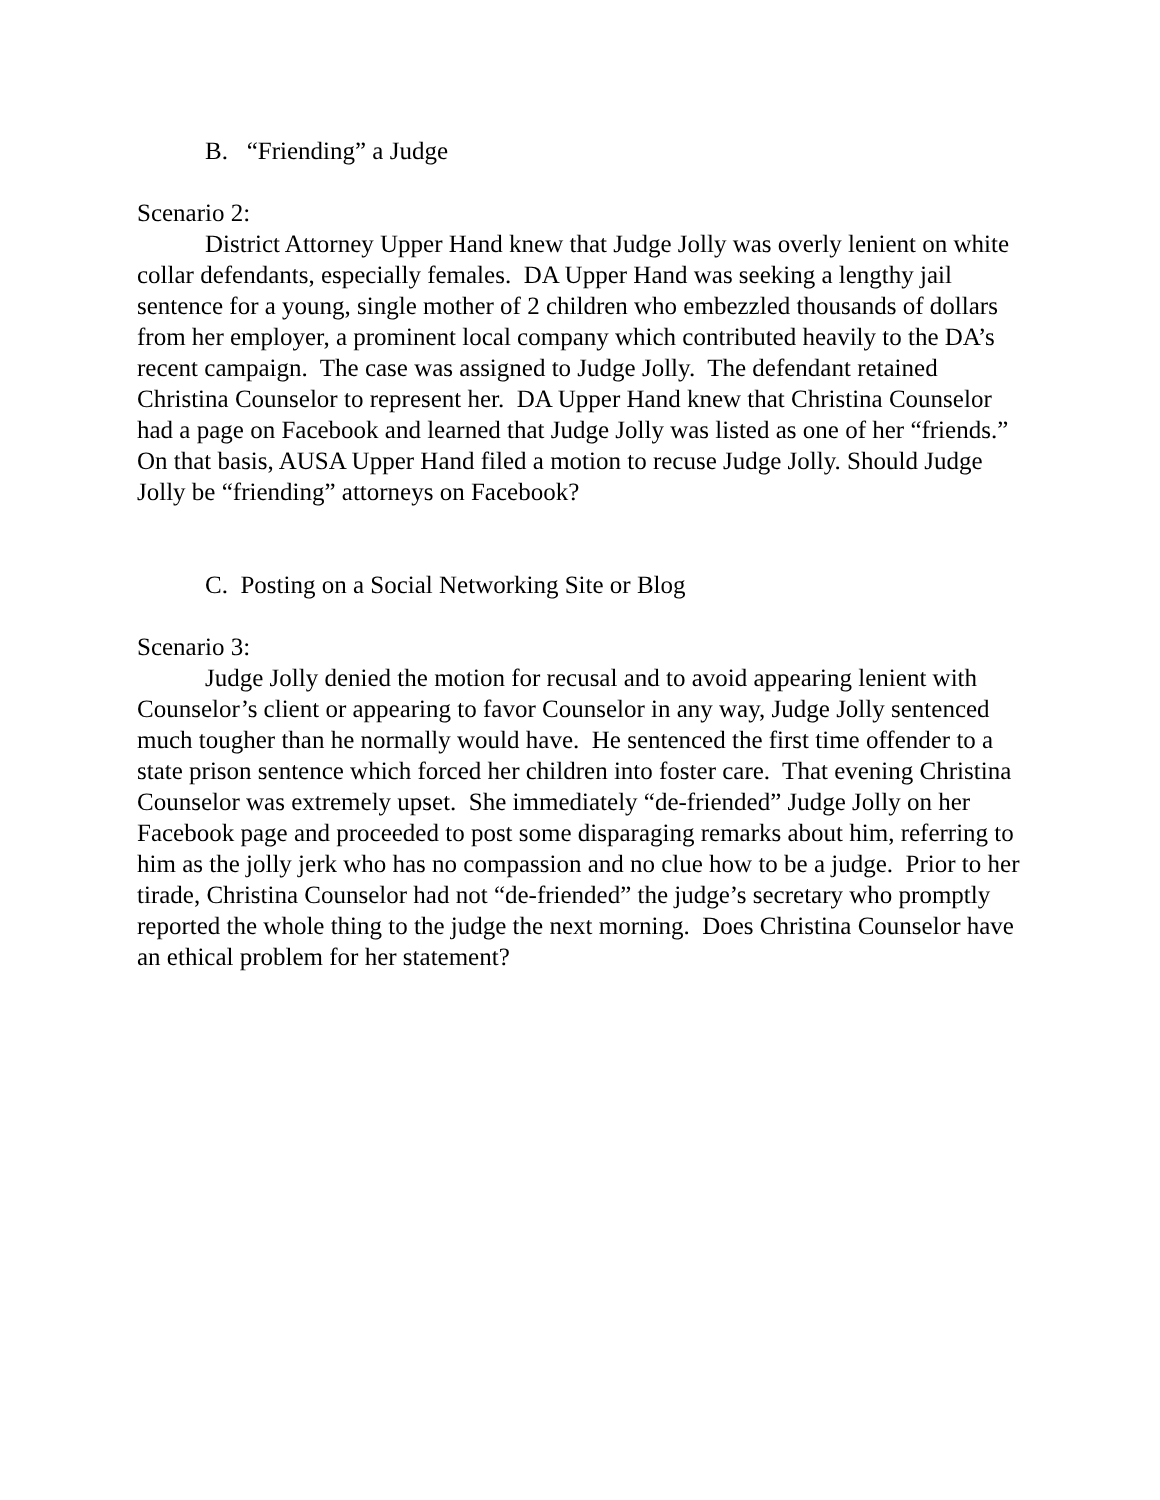B. “Friending” a Judge
Scenario 2:
District Attorney Upper Hand knew that Judge Jolly was overly lenient on white collar defendants, especially females. DA Upper Hand was seeking a lengthy jail sentence for a young, single mother of 2 children who embezzled thousands of dollars from her employer, a prominent local company which contributed heavily to the DA’s recent campaign. The case was assigned to Judge Jolly. The defendant retained Christina Counselor to represent her. DA Upper Hand knew that Christina Counselor had a page on Facebook and learned that Judge Jolly was listed as one of her “friends.” On that basis, AUSA Upper Hand filed a motion to recuse Judge Jolly. Should Judge Jolly be “friending” attorneys on Facebook?
C. Posting on a Social Networking Site or Blog
Scenario 3:
Judge Jolly denied the motion for recusal and to avoid appearing lenient with Counselor’s client or appearing to favor Counselor in any way, Judge Jolly sentenced much tougher than he normally would have. He sentenced the first time offender to a state prison sentence which forced her children into foster care. That evening Christina Counselor was extremely upset. She immediately “de-friended” Judge Jolly on her Facebook page and proceeded to post some disparaging remarks about him, referring to him as the jolly jerk who has no compassion and no clue how to be a judge. Prior to her tirade, Christina Counselor had not “de-friended” the judge’s secretary who promptly reported the whole thing to the judge the next morning. Does Christina Counselor have an ethical problem for her statement?